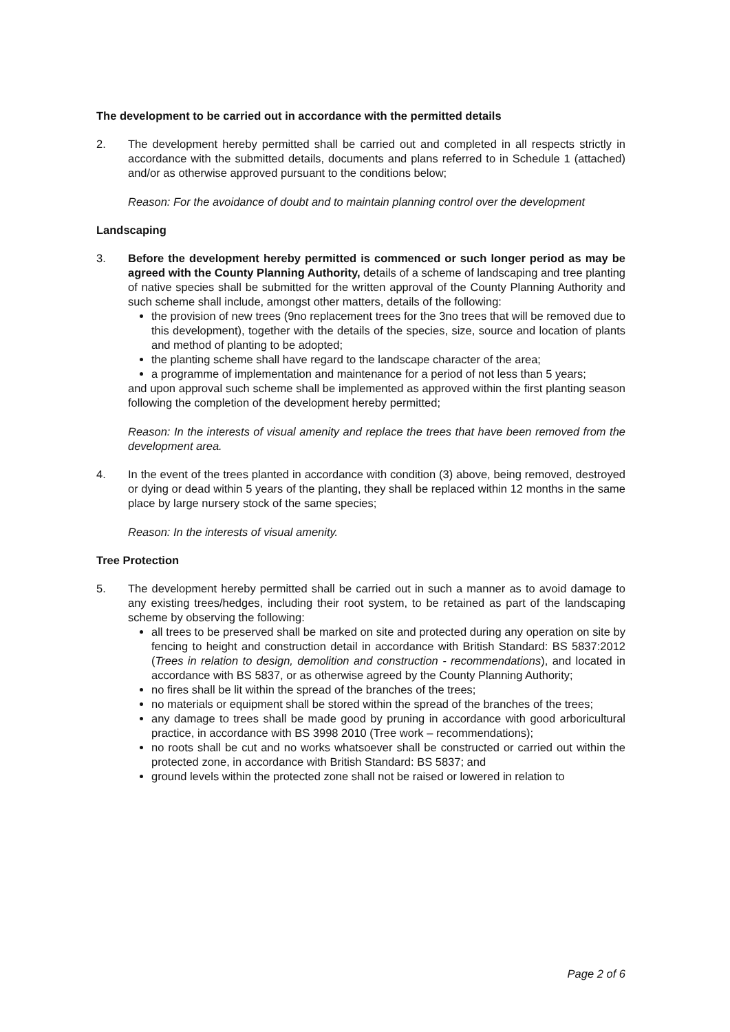The development to be carried out in accordance with the permitted details
2. The development hereby permitted shall be carried out and completed in all respects strictly in accordance with the submitted details, documents and plans referred to in Schedule 1 (attached) and/or as otherwise approved pursuant to the conditions below;
Reason: For the avoidance of doubt and to maintain planning control over the development
Landscaping
3. Before the development hereby permitted is commenced or such longer period as may be agreed with the County Planning Authority, details of a scheme of landscaping and tree planting of native species shall be submitted for the written approval of the County Planning Authority and such scheme shall include, amongst other matters, details of the following:
the provision of new trees (9no replacement trees for the 3no trees that will be removed due to this development), together with the details of the species, size, source and location of plants and method of planting to be adopted;
the planting scheme shall have regard to the landscape character of the area;
a programme of implementation and maintenance for a period of not less than 5 years;
and upon approval such scheme shall be implemented as approved within the first planting season following the completion of the development hereby permitted;
Reason: In the interests of visual amenity and replace the trees that have been removed from the development area.
4. In the event of the trees planted in accordance with condition (3) above, being removed, destroyed or dying or dead within 5 years of the planting, they shall be replaced within 12 months in the same place by large nursery stock of the same species;
Reason: In the interests of visual amenity.
Tree Protection
5. The development hereby permitted shall be carried out in such a manner as to avoid damage to any existing trees/hedges, including their root system, to be retained as part of the landscaping scheme by observing the following:
all trees to be preserved shall be marked on site and protected during any operation on site by fencing to height and construction detail in accordance with British Standard: BS 5837:2012 (Trees in relation to design, demolition and construction - recommendations), and located in accordance with BS 5837, or as otherwise agreed by the County Planning Authority;
no fires shall be lit within the spread of the branches of the trees;
no materials or equipment shall be stored within the spread of the branches of the trees;
any damage to trees shall be made good by pruning in accordance with good arboricultural practice, in accordance with BS 3998 2010 (Tree work – recommendations);
no roots shall be cut and no works whatsoever shall be constructed or carried out within the protected zone, in accordance with British Standard: BS 5837; and
ground levels within the protected zone shall not be raised or lowered in relation to
Page 2 of 6